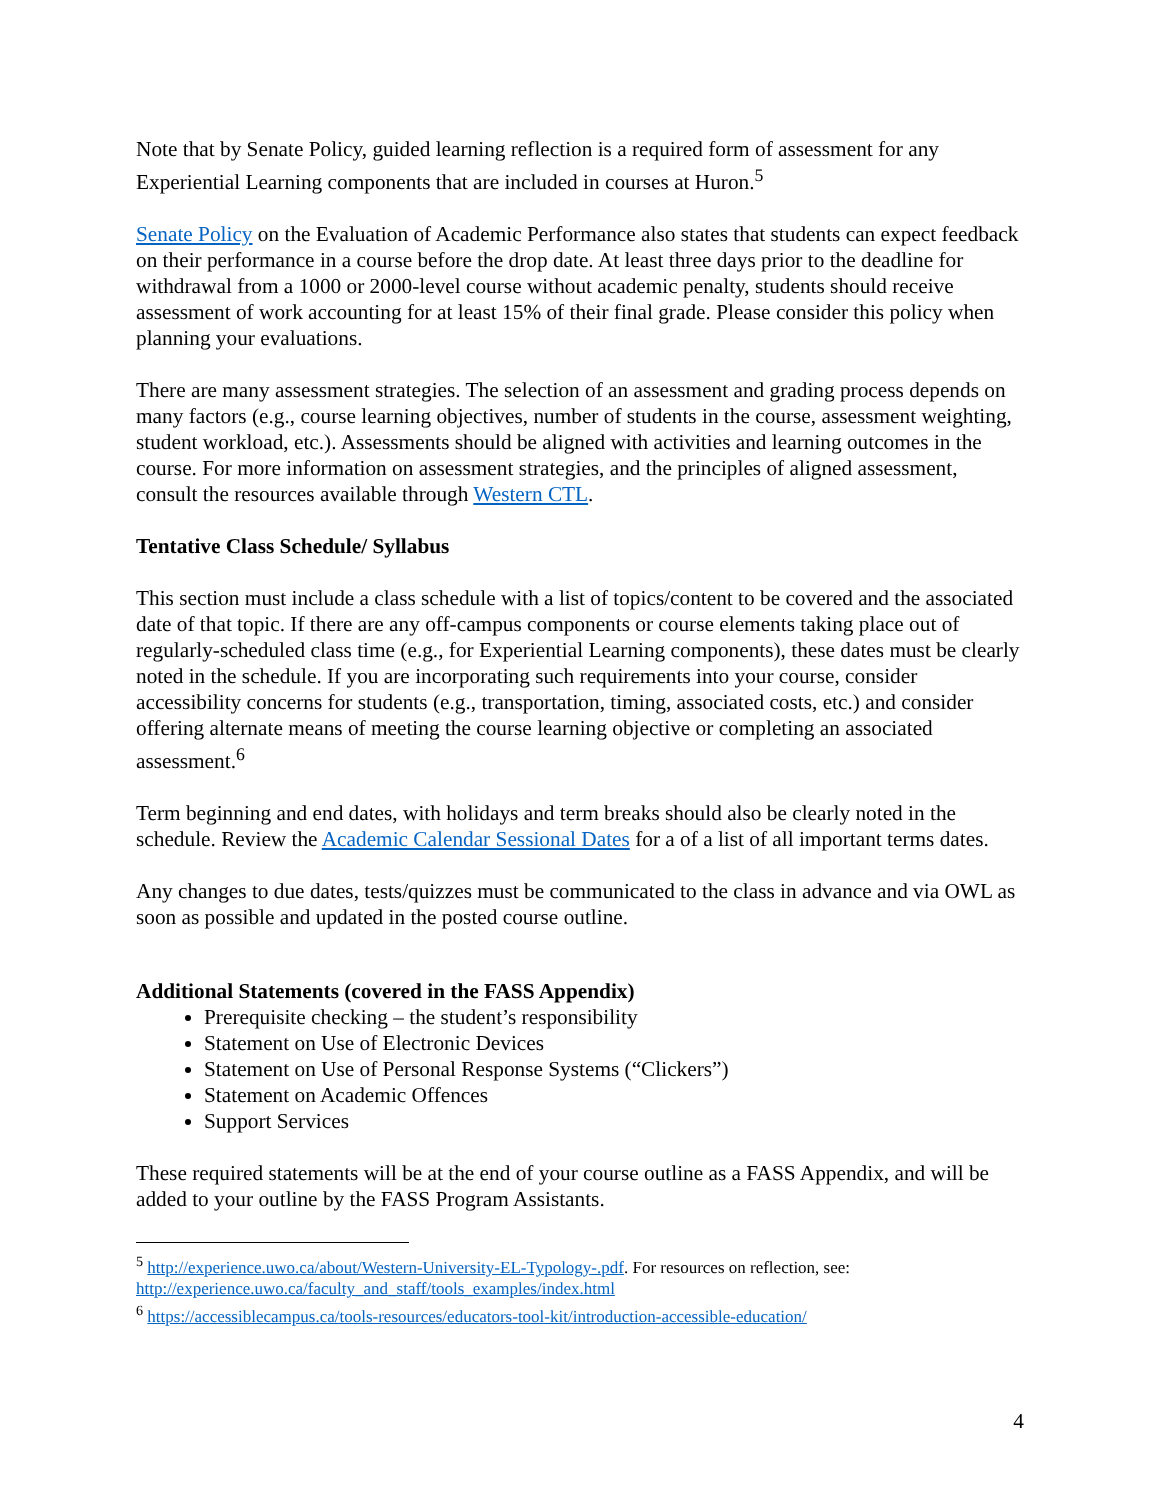Note that by Senate Policy, guided learning reflection is a required form of assessment for any Experiential Learning components that are included in courses at Huron.<sup>5</sup>
Senate Policy on the Evaluation of Academic Performance also states that students can expect feedback on their performance in a course before the drop date. At least three days prior to the deadline for withdrawal from a 1000 or 2000-level course without academic penalty, students should receive assessment of work accounting for at least 15% of their final grade. Please consider this policy when planning your evaluations.
There are many assessment strategies. The selection of an assessment and grading process depends on many factors (e.g., course learning objectives, number of students in the course, assessment weighting, student workload, etc.). Assessments should be aligned with activities and learning outcomes in the course. For more information on assessment strategies, and the principles of aligned assessment, consult the resources available through Western CTL.
Tentative Class Schedule/ Syllabus
This section must include a class schedule with a list of topics/content to be covered and the associated date of that topic. If there are any off-campus components or course elements taking place out of regularly-scheduled class time (e.g., for Experiential Learning components), these dates must be clearly noted in the schedule. If you are incorporating such requirements into your course, consider accessibility concerns for students (e.g., transportation, timing, associated costs, etc.) and consider offering alternate means of meeting the course learning objective or completing an associated assessment.<sup>6</sup>
Term beginning and end dates, with holidays and term breaks should also be clearly noted in the schedule. Review the Academic Calendar Sessional Dates for a of a list of all important terms dates.
Any changes to due dates, tests/quizzes must be communicated to the class in advance and via OWL as soon as possible and updated in the posted course outline.
Additional Statements (covered in the FASS Appendix)
Prerequisite checking – the student’s responsibility
Statement on Use of Electronic Devices
Statement on Use of Personal Response Systems (“Clickers”)
Statement on Academic Offences
Support Services
These required statements will be at the end of your course outline as a FASS Appendix, and will be added to your outline by the FASS Program Assistants.
<sup>5</sup> http://experience.uwo.ca/about/Western-University-EL-Typology-.pdf. For resources on reflection, see: http://experience.uwo.ca/faculty_and_staff/tools_examples/index.html
<sup>6</sup> https://accessiblecampus.ca/tools-resources/educators-tool-kit/introduction-accessible-education/
4